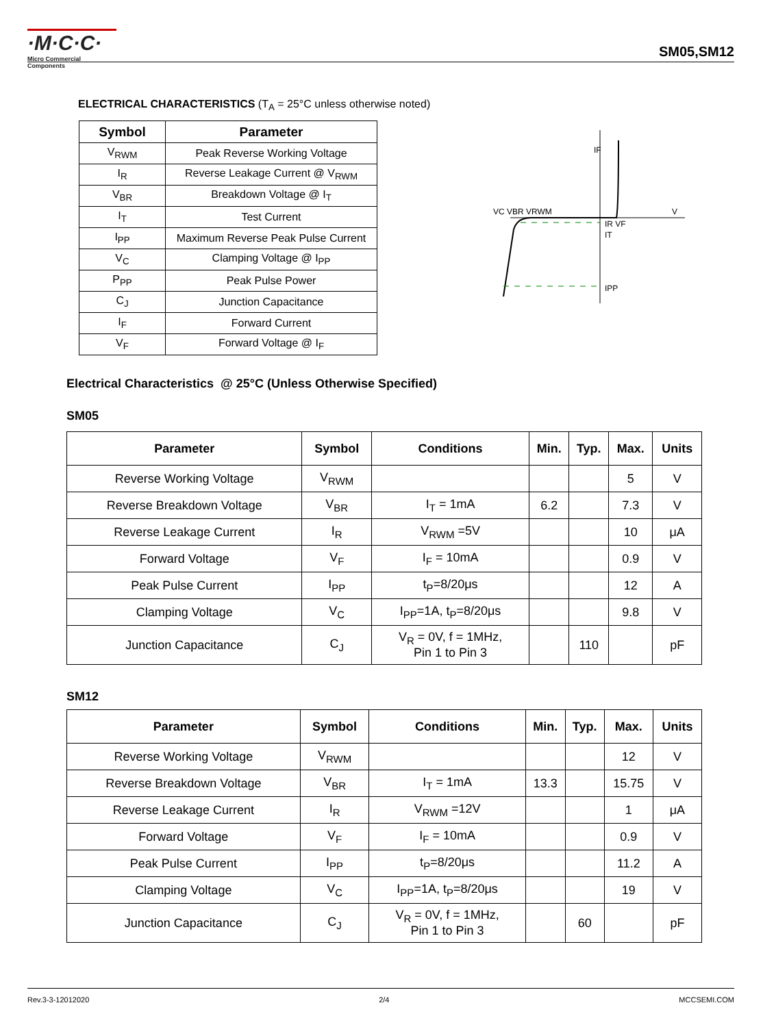·M·C·C·
Micro Commercial Components
SM05,SM12
ELECTRICAL CHARACTERISTICS (T<sub>A</sub> = 25°C unless otherwise noted)
| Symbol | Parameter |
| --- | --- |
| V<sub>RWM</sub> | Peak Reverse Working Voltage |
| I<sub>R</sub> | Reverse Leakage Current @ V<sub>RWM</sub> |
| V<sub>BR</sub> | Breakdown Voltage @ I<sub>T</sub> |
| I<sub>T</sub> | Test Current |
| I<sub>PP</sub> | Maximum Reverse Peak Pulse Current |
| V<sub>C</sub> | Clamping Voltage @ I<sub>PP</sub> |
| P<sub>PP</sub> | Peak Pulse Power |
| C<sub>J</sub> | Junction Capacitance |
| I<sub>F</sub> | Forward Current |
| V<sub>F</sub> | Forward Voltage @ I<sub>F</sub> |
IF
VC VBR VRWM
V
IR VF
IT
IPP
Electrical Characteristics @ 25°C (Unless Otherwise Specified)
SM05
| Parameter | Symbol | Conditions | Min. | Typ. | Max. | Units |
| --- | --- | --- | --- | --- | --- | --- |
| Reverse Working Voltage | V<sub>RWM</sub> | | | | 5 | V |
| Reverse Breakdown Voltage | V<sub>BR</sub> | I<sub>T</sub> = 1mA | 6.2 | | 7.3 | V |
| Reverse Leakage Current | I<sub>R</sub> | V<sub>RWM</sub> =5V | | | 10 | μA |
| Forward Voltage | V<sub>F</sub> | I<sub>F</sub> = 10mA | | | 0.9 | V |
| Peak Pulse Current | I<sub>PP</sub> | t<sub>P</sub>=8/20μs | | | 12 | A |
| Clamping Voltage | V<sub>C</sub> | I<sub>PP</sub>=1A, t<sub>P</sub>=8/20μs | | | 9.8 | V |
| Junction Capacitance | C<sub>J</sub> | V<sub>R</sub> = 0V, f = 1MHz, Pin 1 to Pin 3 | | 110 | | pF |
SM12
| Parameter | Symbol | Conditions | Min. | Typ. | Max. | Units |
| --- | --- | --- | --- | --- | --- | --- |
| Reverse Working Voltage | V<sub>RWM</sub> | | | | 12 | V |
| Reverse Breakdown Voltage | V<sub>BR</sub> | I<sub>T</sub> = 1mA | 13.3 | | 15.75 | V |
| Reverse Leakage Current | I<sub>R</sub> | V<sub>RWM</sub> =12V | | | 1 | μA |
| Forward Voltage | V<sub>F</sub> | I<sub>F</sub> = 10mA | | | 0.9 | V |
| Peak Pulse Current | I<sub>PP</sub> | t<sub>P</sub>=8/20μs | | | 11.2 | A |
| Clamping Voltage | V<sub>C</sub> | I<sub>PP</sub>=1A, t<sub>P</sub>=8/20μs | | | 19 | V |
| Junction Capacitance | C<sub>J</sub> | V<sub>R</sub> = 0V, f = 1MHz, Pin 1 to Pin 3 | | 60 | | pF |
Rev.3-3-12012020 2/4 MCCSEMI.COM